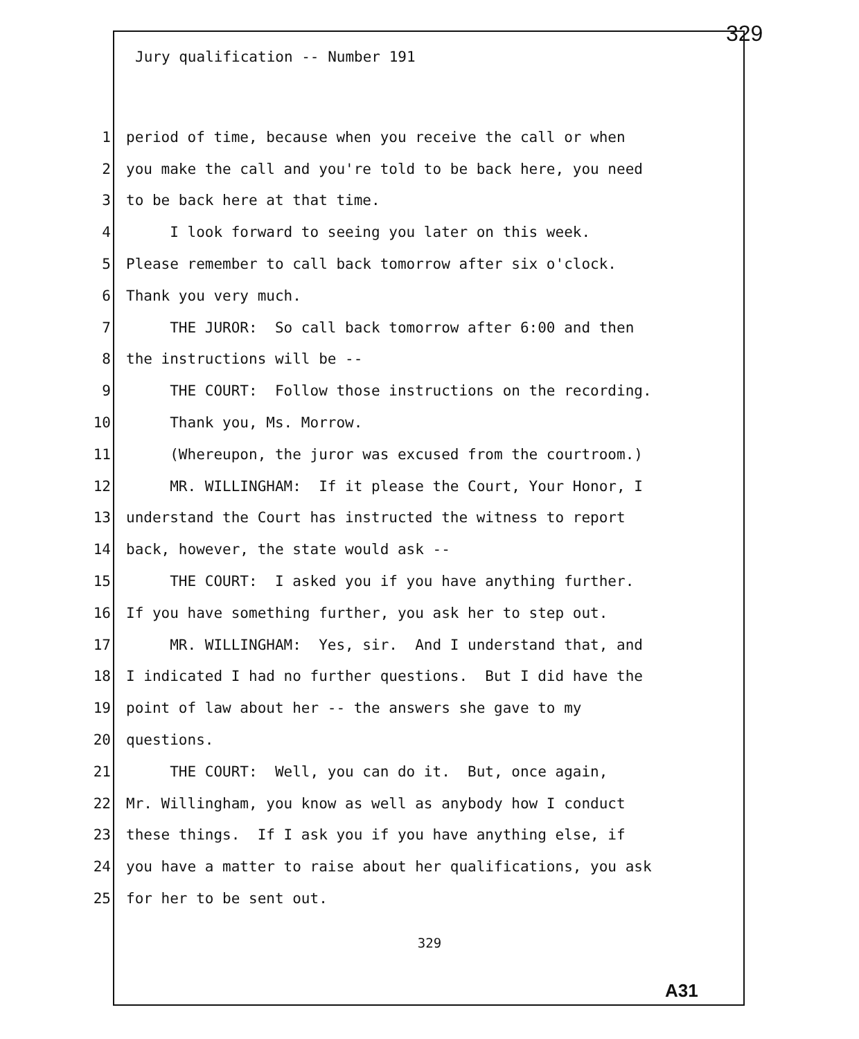329
Jury qualification -- Number 191
1 period of time, because when you receive the call or when
2 you make the call and you're told to be back here, you need
3 to be back here at that time.
4 I look forward to seeing you later on this week.
5 Please remember to call back tomorrow after six o'clock.
6 Thank you very much.
7 THE JUROR: So call back tomorrow after 6:00 and then
8 the instructions will be --
9 THE COURT: Follow those instructions on the recording.
10 Thank you, Ms. Morrow.
11 (Whereupon, the juror was excused from the courtroom.)
12 MR. WILLINGHAM: If it please the Court, Your Honor, I
13 understand the Court has instructed the witness to report
14 back, however, the state would ask --
15 THE COURT: I asked you if you have anything further.
16 If you have something further, you ask her to step out.
17 MR. WILLINGHAM: Yes, sir. And I understand that, and
18 I indicated I had no further questions. But I did have the
19 point of law about her -- the answers she gave to my
20 questions.
21 THE COURT: Well, you can do it. But, once again,
22 Mr. Willingham, you know as well as anybody how I conduct
23 these things. If I ask you if you have anything else, if
24 you have a matter to raise about her qualifications, you ask
25 for her to be sent out.
329
A31